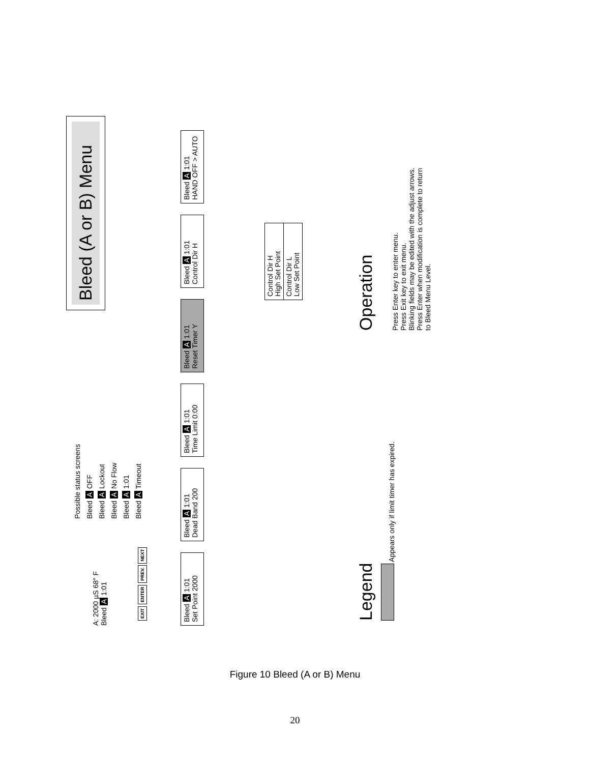Bleed (A or B) Menu
A: 2000 µS 68° F
Bleed A 1:01
Possible status screens
Bleed A OFF
Bleed A Lockout
Bleed A No Flow
Bleed A 1:01
Bleed A Timeout
EXIT ENTER PREV. NEXT
Bleed A 1:01
Set Point 2000
Bleed A 1:01
Dead Band 200
Bleed A 1:01
Time Limit 0:00
Bleed A 1:01
Reset Timer Y
Bleed A 1:01
Control Dir H
Bleed A 1:01
HAND OFF > AUTO
Control Dir H
High Set Point
Control Dir L
Low Set Point
Legend
Appears only if limit timer has expired.
Operation
Press Enter key to enter menu.
Press Exit key to exit menu.
Blinking fields may be edited with the adjust arrows.
Press Enter when modification is complete to return
to Bleed Menu Level.
Figure 10 Bleed (A or B) Menu
20